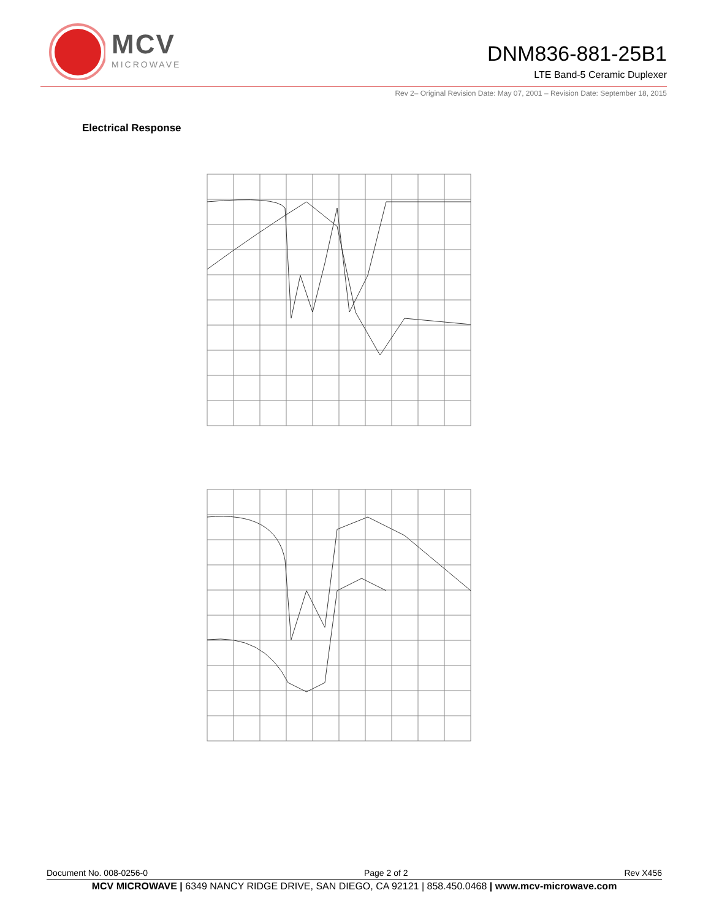MCV
MICROWAVE
DNM836-881-25B1
LTE Band-5 Ceramic Duplexer
Rev 2– Original Revision Date: May 07, 2001 – Revision Date: September 18, 2015
Electrical Response
Document No. 008-0256-0 Page 2 of 2 Rev X456
MCV MICROWAVE | 6349 NANCY RIDGE DRIVE, SAN DIEGO, CA 92121 | 858.450.0468 | www.mcv-microwave.com